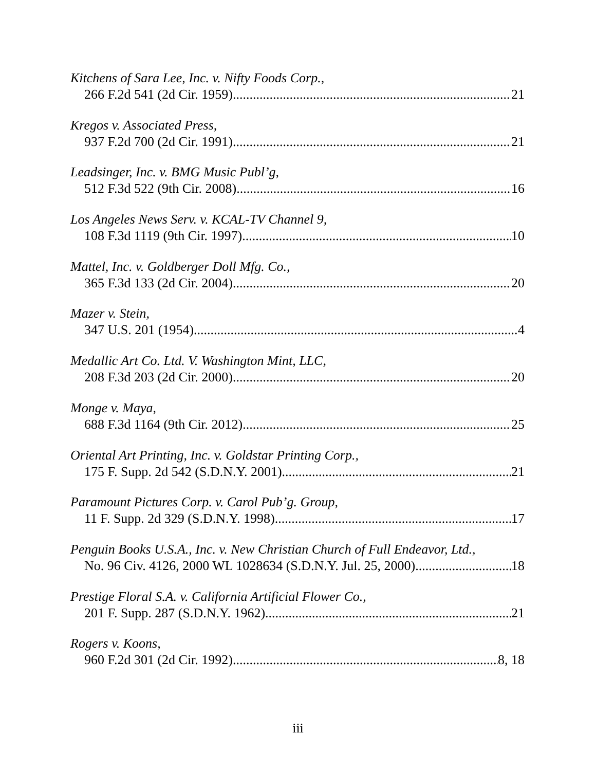Kitchens of Sara Lee, Inc. v. Nifty Foods Corp.,
266 F.2d 541 (2d Cir. 1959) 21
Kregos v. Associated Press,
937 F.2d 700 (2d Cir. 1991) 21
Leadsinger, Inc. v. BMG Music Publ’g,
512 F.3d 522 (9th Cir. 2008) 16
Los Angeles News Serv. v. KCAL-TV Channel 9,
108 F.3d 1119 (9th Cir. 1997) 10
Mattel, Inc. v. Goldberger Doll Mfg. Co.,
365 F.3d 133 (2d Cir. 2004) 20
Mazer v. Stein,
347 U.S. 201 (1954) 4
Medallic Art Co. Ltd. V. Washington Mint, LLC,
208 F.3d 203 (2d Cir. 2000) 20
Monge v. Maya,
688 F.3d 1164 (9th Cir. 2012) 25
Oriental Art Printing, Inc. v. Goldstar Printing Corp.,
175 F. Supp. 2d 542 (S.D.N.Y. 2001) 21
Paramount Pictures Corp. v. Carol Pub’g. Group,
11 F. Supp. 2d 329 (S.D.N.Y. 1998) 17
Penguin Books U.S.A., Inc. v. New Christian Church of Full Endeavor, Ltd.,
No. 96 Civ. 4126, 2000 WL 1028634 (S.D.N.Y. Jul. 25, 2000) 18
Prestige Floral S.A. v. California Artificial Flower Co.,
201 F. Supp. 287 (S.D.N.Y. 1962) 21
Rogers v. Koons,
960 F.2d 301 (2d Cir. 1992) 8, 18
iii